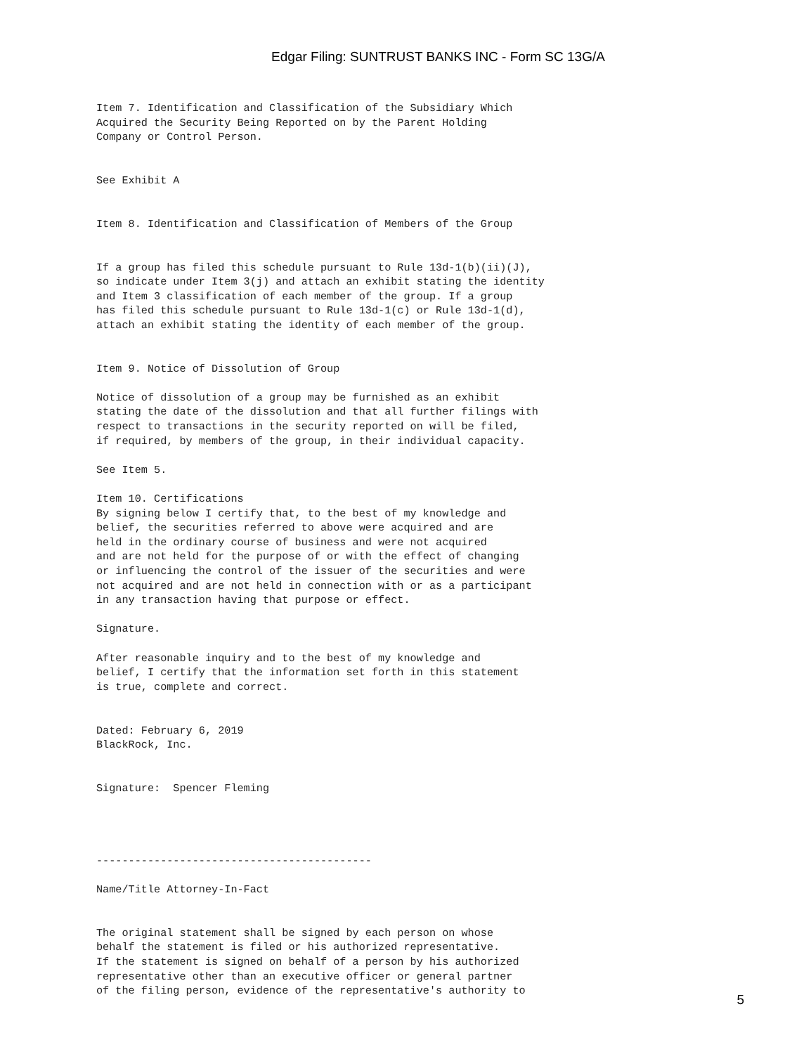Edgar Filing: SUNTRUST BANKS INC - Form SC 13G/A
Item 7. Identification and Classification of the Subsidiary Which
Acquired the Security Being Reported on by the Parent Holding
Company or Control Person.


See Exhibit A


Item 8. Identification and Classification of Members of the Group


If a group has filed this schedule pursuant to Rule 13d-1(b)(ii)(J),
so indicate under Item 3(j) and attach an exhibit stating the identity
and Item 3 classification of each member of the group. If a group
has filed this schedule pursuant to Rule 13d-1(c) or Rule 13d-1(d),
attach an exhibit stating the identity of each member of the group.


Item 9. Notice of Dissolution of Group

Notice of dissolution of a group may be furnished as an exhibit
stating the date of the dissolution and that all further filings with
respect to transactions in the security reported on will be filed,
if required, by members of the group, in their individual capacity.

See Item 5.

Item 10. Certifications
By signing below I certify that, to the best of my knowledge and
belief, the securities referred to above were acquired and are
held in the ordinary course of business and were not acquired
and are not held for the purpose of or with the effect of changing
or influencing the control of the issuer of the securities and were
not acquired and are not held in connection with or as a participant
in any transaction having that purpose or effect.

Signature.

After reasonable inquiry and to the best of my knowledge and
belief, I certify that the information set forth in this statement
is true, complete and correct.


Dated: February 6, 2019
BlackRock, Inc.


Signature:  Spencer Fleming




-------------------------------------------

Name/Title Attorney-In-Fact


The original statement shall be signed by each person on whose
behalf the statement is filed or his authorized representative.
If the statement is signed on behalf of a person by his authorized
representative other than an executive officer or general partner
of the filing person, evidence of the representative's authority to
5